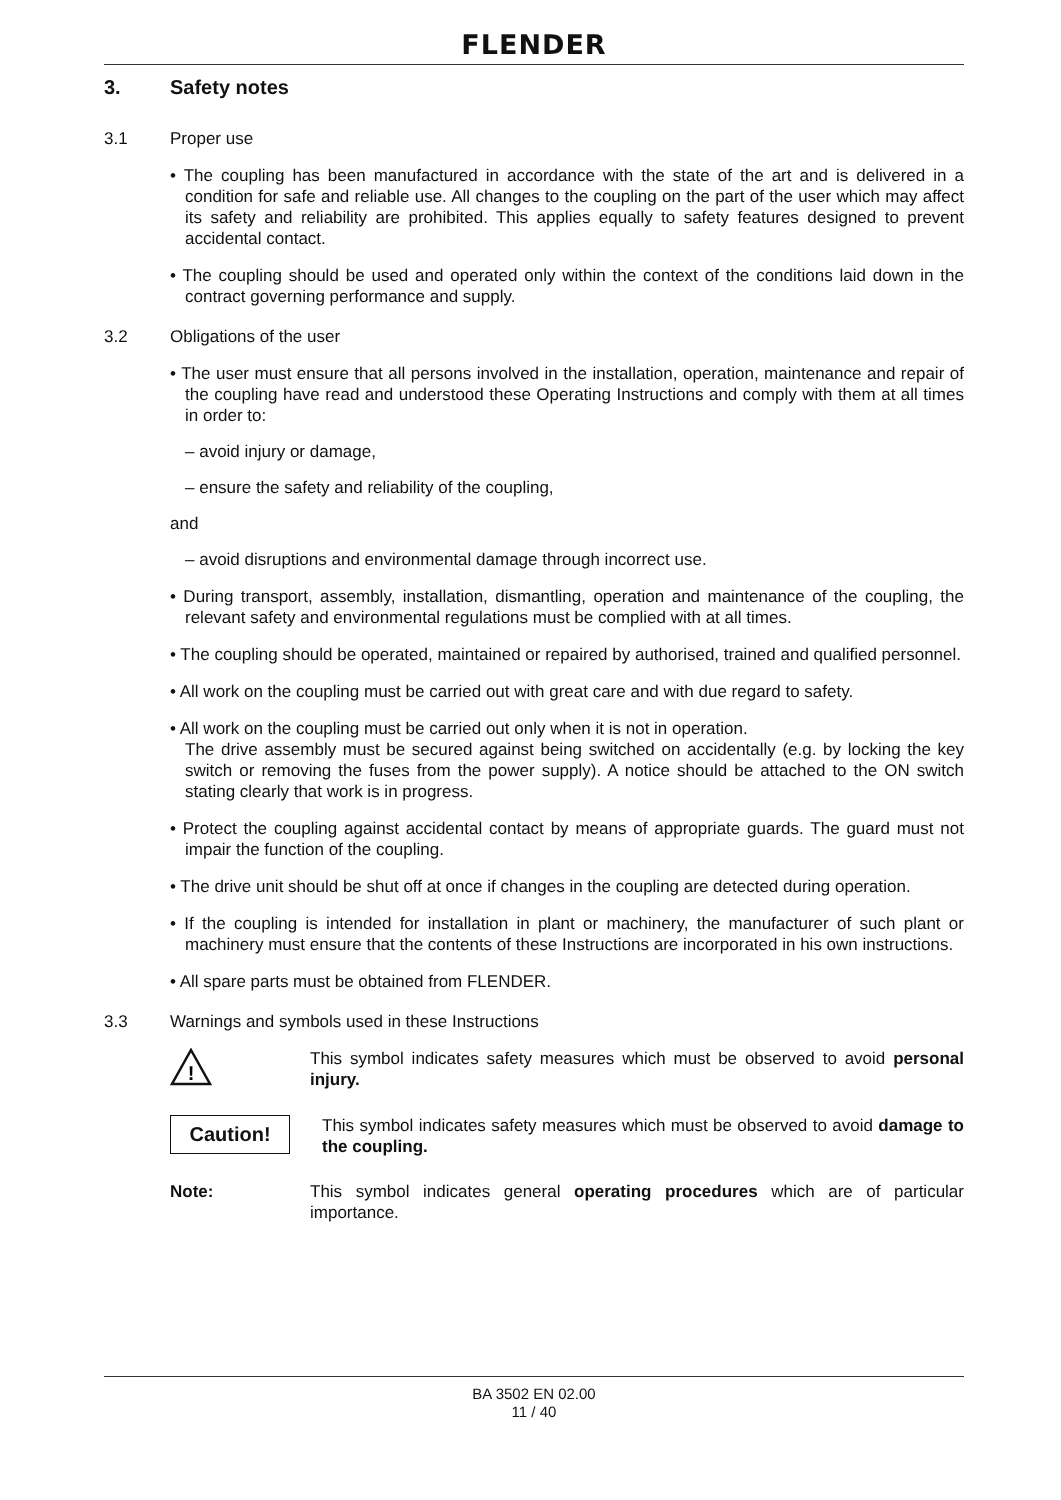FLENDER
3. Safety notes
3.1 Proper use
• The coupling has been manufactured in accordance with the state of the art and is delivered in a condition for safe and reliable use. All changes to the coupling on the part of the user which may affect its safety and reliability are prohibited. This applies equally to safety features designed to prevent accidental contact.
• The coupling should be used and operated only within the context of the conditions laid down in the contract governing performance and supply.
3.2 Obligations of the user
• The user must ensure that all persons involved in the installation, operation, maintenance and repair of the coupling have read and understood these Operating Instructions and comply with them at all times in order to:
– avoid injury or damage,
– ensure the safety and reliability of the coupling,
and
– avoid disruptions and environmental damage through incorrect use.
• During transport, assembly, installation, dismantling, operation and maintenance of the coupling, the relevant safety and environmental regulations must be complied with at all times.
• The coupling should be operated, maintained or repaired by authorised, trained and qualified personnel.
• All work on the coupling must be carried out with great care and with due regard to safety.
• All work on the coupling must be carried out only when it is not in operation.
The drive assembly must be secured against being switched on accidentally (e.g. by locking the key switch or removing the fuses from the power supply). A notice should be attached to the ON switch stating clearly that work is in progress.
• Protect the coupling against accidental contact by means of appropriate guards. The guard must not impair the function of the coupling.
• The drive unit should be shut off at once if changes in the coupling are detected during operation.
• If the coupling is intended for installation in plant or machinery, the manufacturer of such plant or machinery must ensure that the contents of these Instructions are incorporated in his own instructions.
• All spare parts must be obtained from FLENDER.
3.3 Warnings and symbols used in these Instructions
!
This symbol indicates safety measures which must be observed to avoid personal injury.
Caution!
This symbol indicates safety measures which must be observed to avoid damage to the coupling.
Note: This symbol indicates general operating procedures which are of particular importance.
BA 3502 EN 02.00
11 / 40